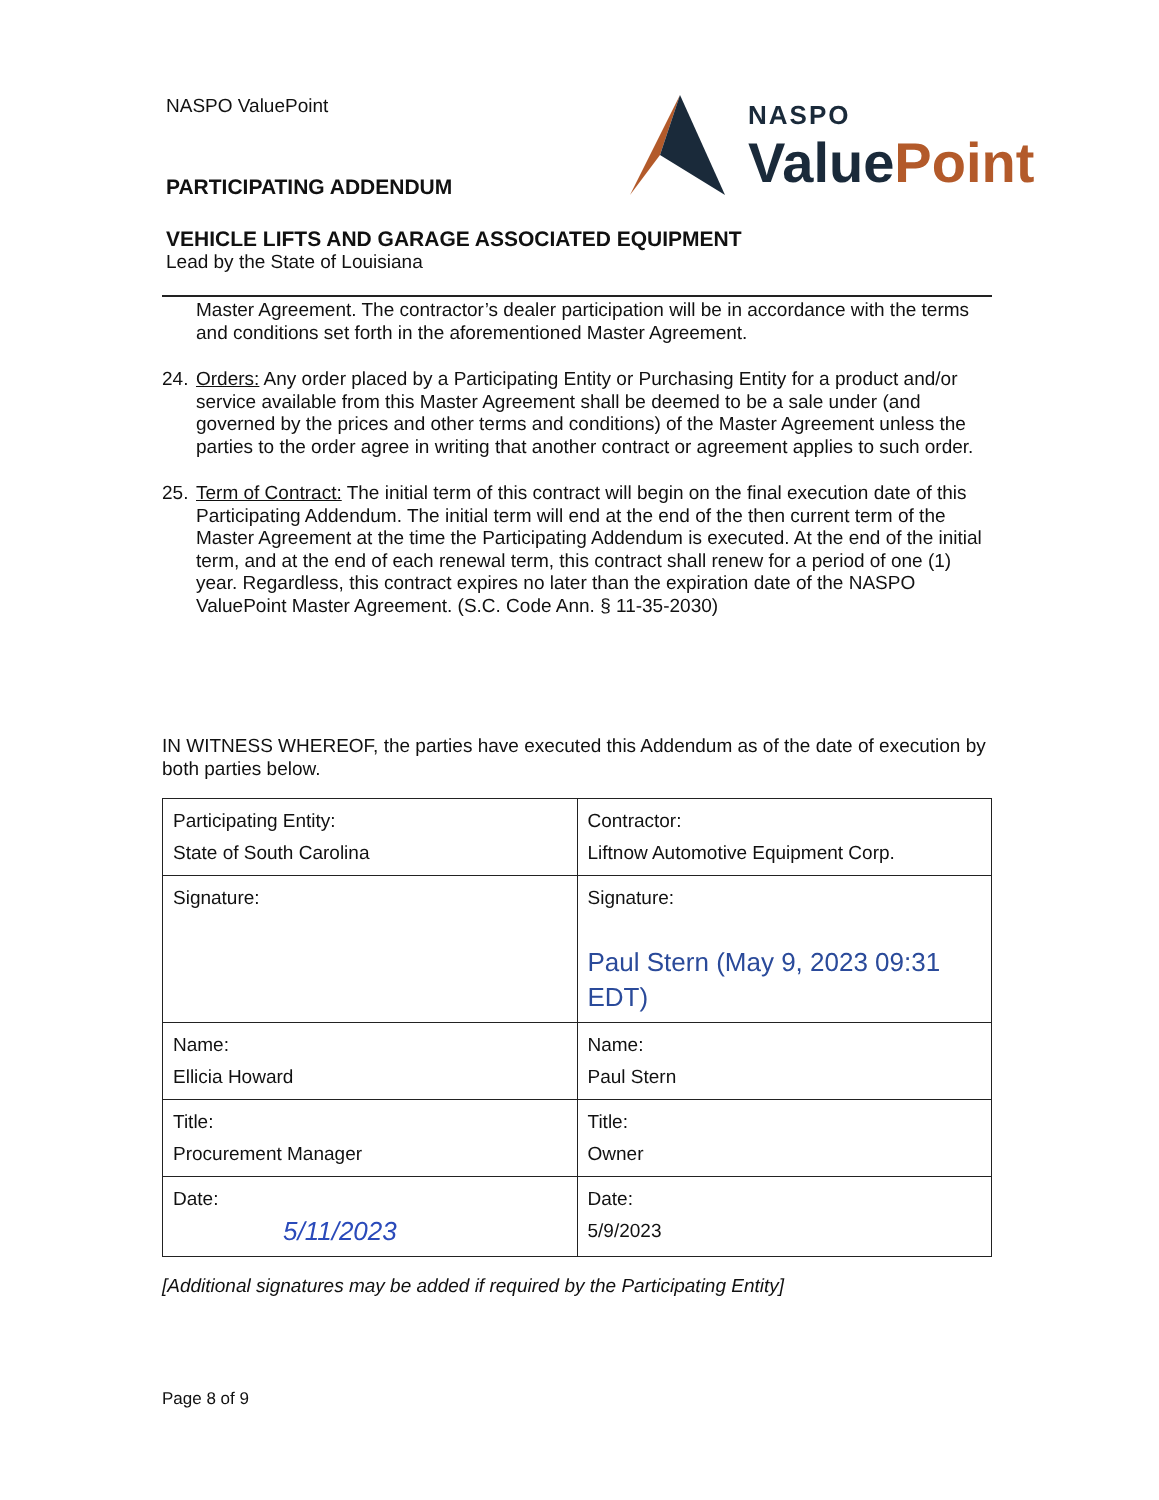NASPO ValuePoint
PARTICIPATING ADDENDUM
VEHICLE LIFTS AND GARAGE ASSOCIATED EQUIPMENT
Lead by the State of Louisiana
NASPO
Value Point
Master Agreement. The contractor’s dealer participation will be in accordance with the terms and conditions set forth in the aforementioned Master Agreement.
24. Orders: Any order placed by a Participating Entity or Purchasing Entity for a product and/or service available from this Master Agreement shall be deemed to be a sale under (and governed by the prices and other terms and conditions) of the Master Agreement unless the parties to the order agree in writing that another contract or agreement applies to such order.
25. Term of Contract: The initial term of this contract will begin on the final execution date of this Participating Addendum. The initial term will end at the end of the then current term of the Master Agreement at the time the Participating Addendum is executed. At the end of the initial term, and at the end of each renewal term, this contract shall renew for a period of one (1) year. Regardless, this contract expires no later than the expiration date of the NASPO ValuePoint Master Agreement. (S.C. Code Ann. § 11-35-2030)
IN WITNESS WHEREOF, the parties have executed this Addendum as of the date of execution by both parties below.
| Participating Entity: State of South Carolina | Contractor: Liftnow Automotive Equipment Corp. |
| Signature: | Signature: Paul Stern (May 9, 2023 09:31 EDT) |
| Name: Ellicia Howard | Name: Paul Stern |
| Title: Procurement Manager | Title: Owner |
| Date: 5/11/2023 | Date: 5/9/2023 |
[Additional signatures may be added if required by the Participating Entity]
Page 8 of 9